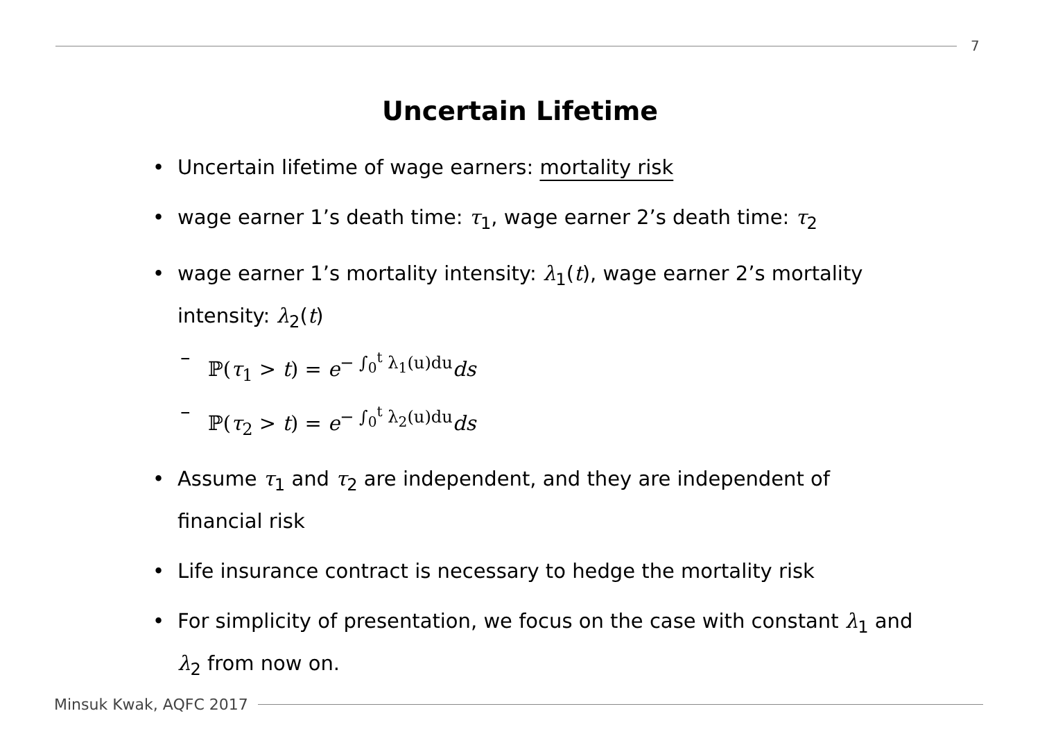7
Uncertain Lifetime
• Uncertain lifetime of wage earners: mortality risk
• wage earner 1’s death time: τ<sub>1</sub>, wage earner 2’s death time: τ<sub>2</sub>
• wage earner 1’s mortality intensity: λ<sub>1</sub>(t), wage earner 2’s mortality intensity: λ<sub>2</sub>(t)
– ℙ(τ<sub>1</sub> > t) = e<sup>− ∫<sub>0</sub><sup>t</sup> λ<sub>1</sub>(u)du</sup>ds
– ℙ(τ<sub>2</sub> > t) = e<sup>− ∫<sub>0</sub><sup>t</sup> λ<sub>2</sub>(u)du</sup>ds
• Assume τ<sub>1</sub> and τ<sub>2</sub> are independent, and they are independent of financial risk
• Life insurance contract is necessary to hedge the mortality risk
• For simplicity of presentation, we focus on the case with constant λ<sub>1</sub> and λ<sub>2</sub> from now on.
Minsuk Kwak, AQFC 2017